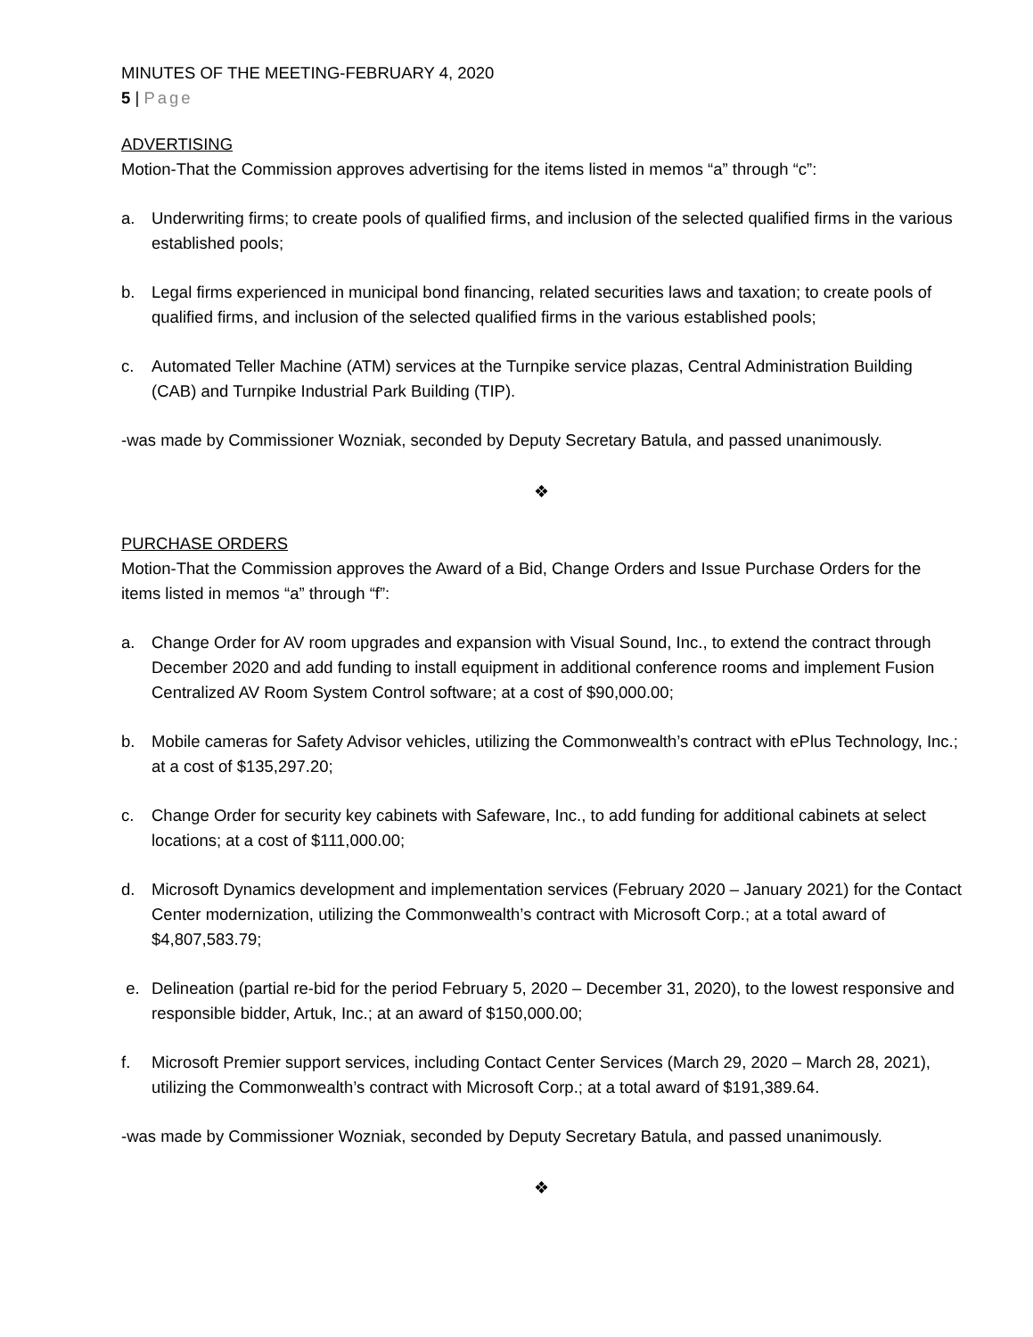MINUTES OF THE MEETING-FEBRUARY 4, 2020
5 | Page
ADVERTISING
Motion-That the Commission approves advertising for the items listed in memos “a” through “c”:
a. Underwriting firms; to create pools of qualified firms, and inclusion of the selected qualified firms in the various established pools;
b. Legal firms experienced in municipal bond financing, related securities laws and taxation; to create pools of qualified firms, and inclusion of the selected qualified firms in the various established pools;
c. Automated Teller Machine (ATM) services at the Turnpike service plazas, Central Administration Building (CAB) and Turnpike Industrial Park Building (TIP).
-was made by Commissioner Wozniak, seconded by Deputy Secretary Batula, and passed unanimously.
❖
PURCHASE ORDERS
Motion-That the Commission approves the Award of a Bid, Change Orders and Issue Purchase Orders for the items listed in memos “a” through “f”:
a. Change Order for AV room upgrades and expansion with Visual Sound, Inc., to extend the contract through December 2020 and add funding to install equipment in additional conference rooms and implement Fusion Centralized AV Room System Control software; at a cost of $90,000.00;
b. Mobile cameras for Safety Advisor vehicles, utilizing the Commonwealth’s contract with ePlus Technology, Inc.; at a cost of $135,297.20;
c. Change Order for security key cabinets with Safeware, Inc., to add funding for additional cabinets at select locations; at a cost of $111,000.00;
d. Microsoft Dynamics development and implementation services (February 2020 – January 2021) for the Contact Center modernization, utilizing the Commonwealth’s contract with Microsoft Corp.; at a total award of $4,807,583.79;
e. Delineation (partial re-bid for the period February 5, 2020 – December 31, 2020), to the lowest responsive and responsible bidder, Artuk, Inc.; at an award of $150,000.00;
f. Microsoft Premier support services, including Contact Center Services (March 29, 2020 – March 28, 2021), utilizing the Commonwealth’s contract with Microsoft Corp.; at a total award of $191,389.64.
-was made by Commissioner Wozniak, seconded by Deputy Secretary Batula, and passed unanimously.
❖